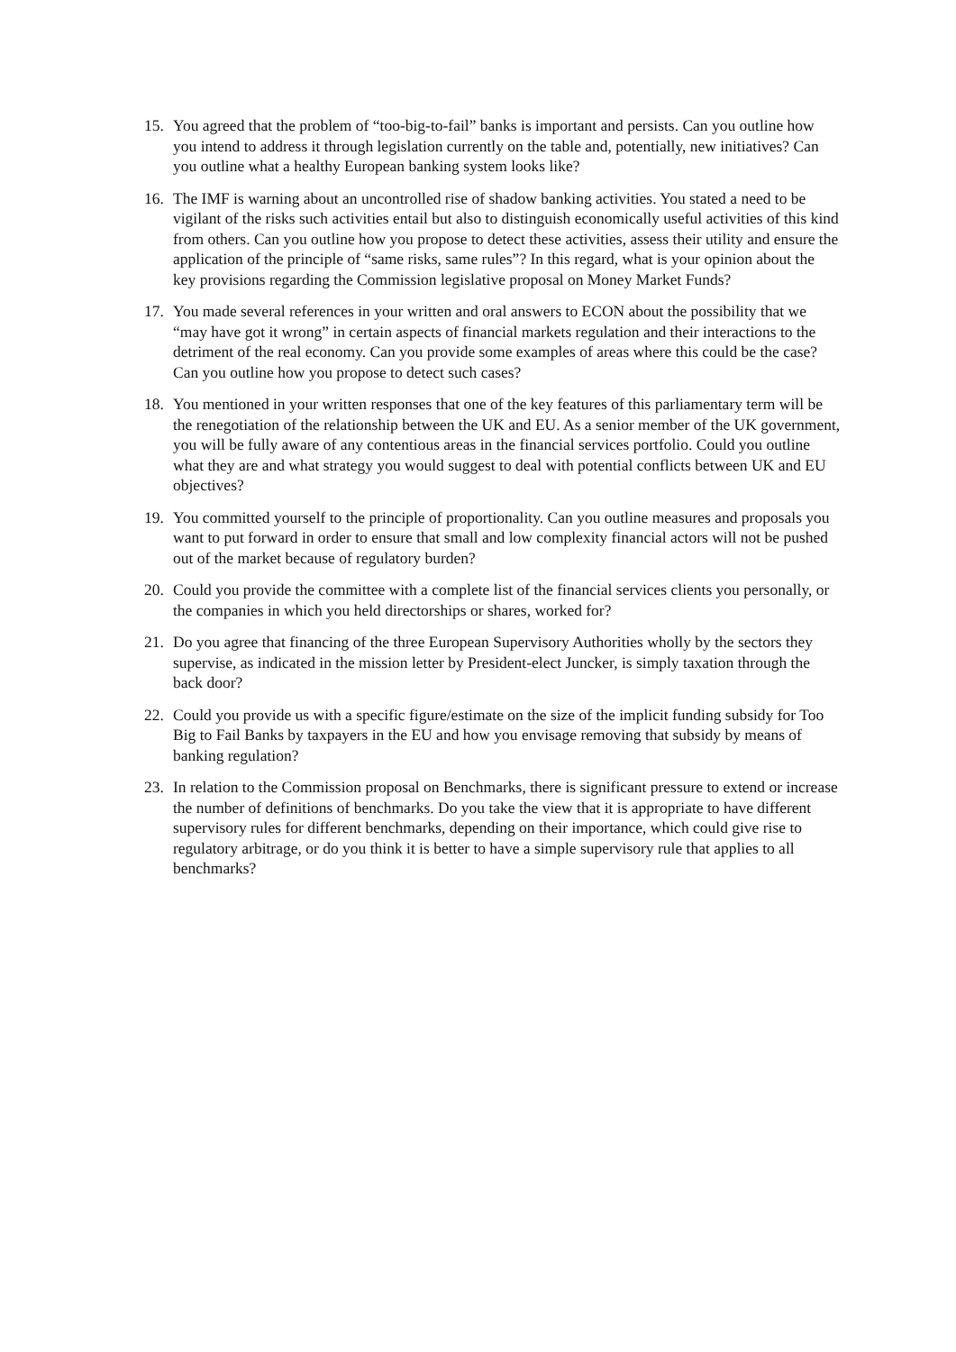15. You agreed that the problem of “too-big-to-fail” banks is important and persists. Can you outline how you intend to address it through legislation currently on the table and, potentially, new initiatives? Can you outline what a healthy European banking system looks like?
16. The IMF is warning about an uncontrolled rise of shadow banking activities. You stated a need to be vigilant of the risks such activities entail but also to distinguish economically useful activities of this kind from others. Can you outline how you propose to detect these activities, assess their utility and ensure the application of the principle of “same risks, same rules”? In this regard, what is your opinion about the key provisions regarding the Commission legislative proposal on Money Market Funds?
17. You made several references in your written and oral answers to ECON about the possibility that we “may have got it wrong” in certain aspects of financial markets regulation and their interactions to the detriment of the real economy. Can you provide some examples of areas where this could be the case? Can you outline how you propose to detect such cases?
18. You mentioned in your written responses that one of the key features of this parliamentary term will be the renegotiation of the relationship between the UK and EU. As a senior member of the UK government, you will be fully aware of any contentious areas in the financial services portfolio. Could you outline what they are and what strategy you would suggest to deal with potential conflicts between UK and EU objectives?
19. You committed yourself to the principle of proportionality. Can you outline measures and proposals you want to put forward in order to ensure that small and low complexity financial actors will not be pushed out of the market because of regulatory burden?
20. Could you provide the committee with a complete list of the financial services clients you personally, or the companies in which you held directorships or shares, worked for?
21. Do you agree that financing of the three European Supervisory Authorities wholly by the sectors they supervise, as indicated in the mission letter by President-elect Juncker, is simply taxation through the back door?
22. Could you provide us with a specific figure/estimate on the size of the implicit funding subsidy for Too Big to Fail Banks by taxpayers in the EU and how you envisage removing that subsidy by means of banking regulation?
23. In relation to the Commission proposal on Benchmarks, there is significant pressure to extend or increase the number of definitions of benchmarks. Do you take the view that it is appropriate to have different supervisory rules for different benchmarks, depending on their importance, which could give rise to regulatory arbitrage, or do you think it is better to have a simple supervisory rule that applies to all benchmarks?